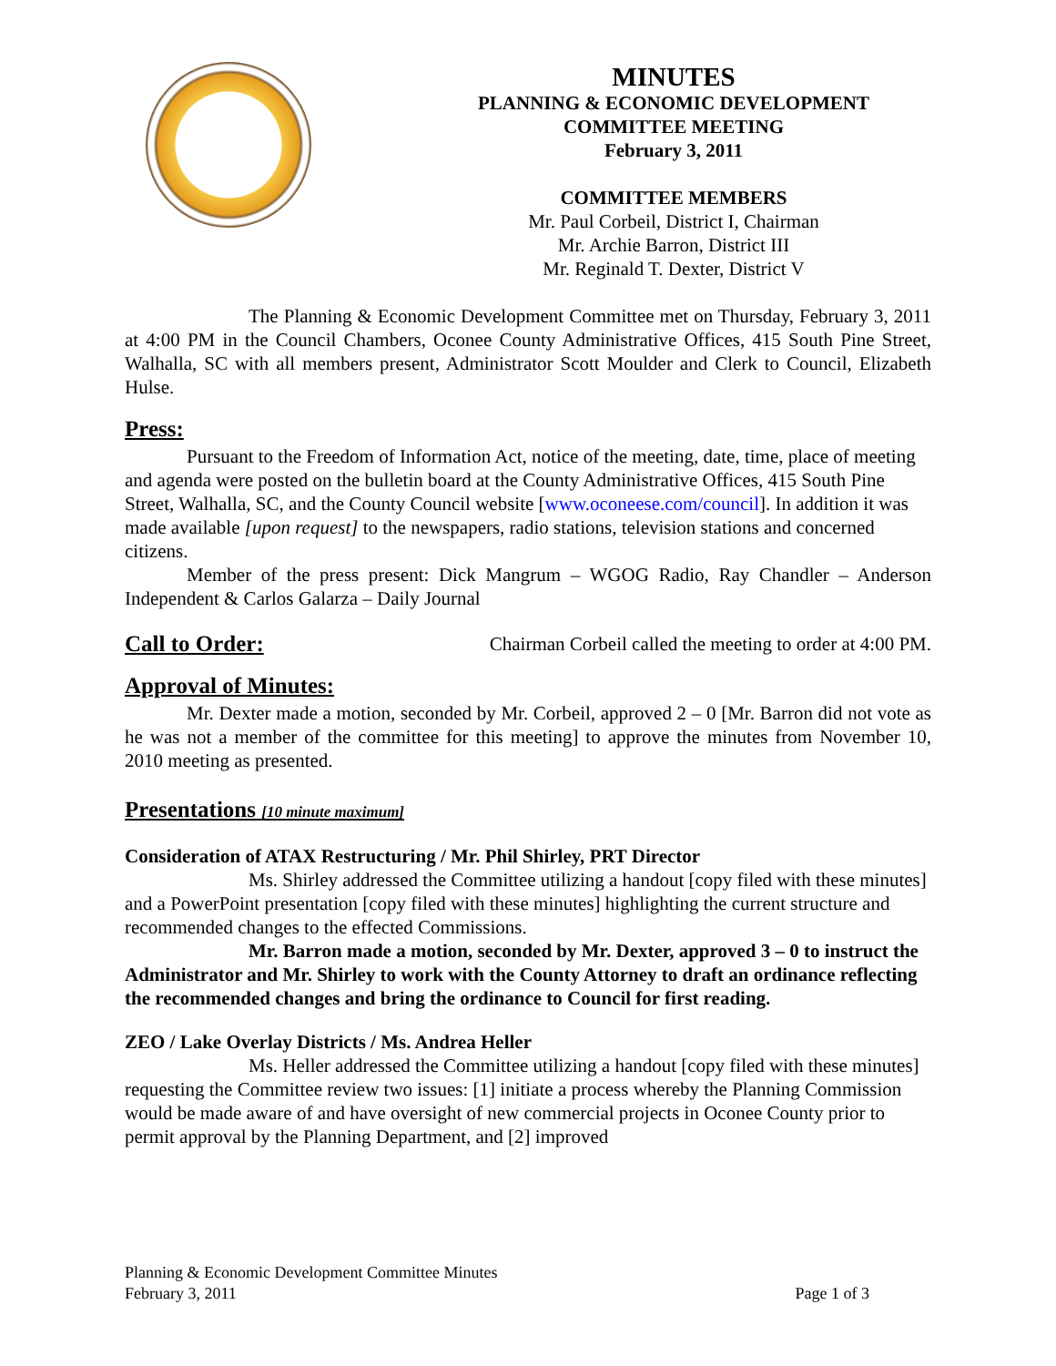MINUTES
PLANNING & ECONOMIC DEVELOPMENT
COMMITTEE MEETING
February 3, 2011
COMMITTEE MEMBERS
Mr. Paul Corbeil, District I, Chairman
Mr. Archie Barron, District III
Mr. Reginald T. Dexter, District V
The Planning & Economic Development Committee met on Thursday, February 3, 2011 at 4:00 PM in the Council Chambers, Oconee County Administrative Offices, 415 South Pine Street, Walhalla, SC with all members present, Administrator Scott Moulder and Clerk to Council, Elizabeth Hulse.
Press:
Pursuant to the Freedom of Information Act, notice of the meeting, date, time, place of meeting and agenda were posted on the bulletin board at the County Administrative Offices, 415 South Pine Street, Walhalla, SC, and the County Council website [www.oconeese.com/council]. In addition it was made available [upon request] to the newspapers, radio stations, television stations and concerned citizens.
Member of the press present: Dick Mangrum – WGOG Radio, Ray Chandler – Anderson Independent & Carlos Galarza – Daily Journal
Call to Order:
Chairman Corbeil called the meeting to order at 4:00 PM.
Approval of Minutes:
Mr. Dexter made a motion, seconded by Mr. Corbeil, approved 2 – 0 [Mr. Barron did not vote as he was not a member of the committee for this meeting] to approve the minutes from November 10, 2010 meeting as presented.
Presentations [10 minute maximum]
Consideration of ATAX Restructuring / Mr. Phil Shirley, PRT Director
Ms. Shirley addressed the Committee utilizing a handout [copy filed with these minutes] and a PowerPoint presentation [copy filed with these minutes] highlighting the current structure and recommended changes to the effected Commissions.
Mr. Barron made a motion, seconded by Mr. Dexter, approved 3 – 0 to instruct the Administrator and Mr. Shirley to work with the County Attorney to draft an ordinance reflecting the recommended changes and bring the ordinance to Council for first reading.
ZEO / Lake Overlay Districts / Ms. Andrea Heller
Ms. Heller addressed the Committee utilizing a handout [copy filed with these minutes] requesting the Committee review two issues: [1] initiate a process whereby the Planning Commission would be made aware of and have oversight of new commercial projects in Oconee County prior to permit approval by the Planning Department, and [2] improved
Planning & Economic Development Committee Minutes
February 3, 2011 Page 1 of 3